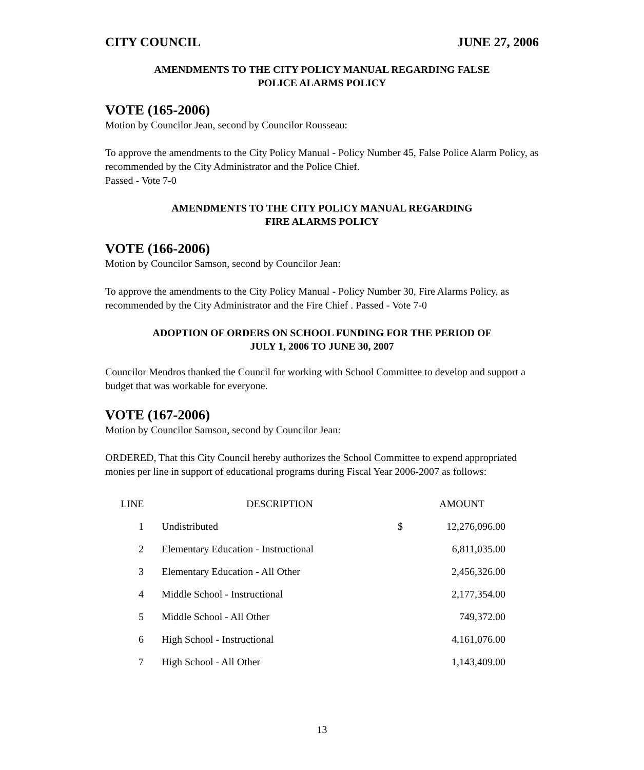CITY COUNCIL JUNE 27, 2006
AMENDMENTS TO THE CITY POLICY MANUAL REGARDING FALSE
POLICE ALARMS POLICY
VOTE (165-2006)
Motion by Councilor Jean, second by Councilor Rousseau:
To approve the amendments to the City Policy Manual - Policy Number 45, False Police Alarm Policy, as recommended by the City Administrator and the Police Chief.
Passed - Vote 7-0
AMENDMENTS TO THE CITY POLICY MANUAL REGARDING
FIRE ALARMS POLICY
VOTE (166-2006)
Motion by Councilor Samson, second by Councilor Jean:
To approve the amendments to the City Policy Manual - Policy Number 30, Fire Alarms Policy, as recommended by the City Administrator and the Fire Chief . Passed - Vote 7-0
ADOPTION OF ORDERS ON SCHOOL FUNDING FOR THE PERIOD OF
JULY 1, 2006 TO JUNE 30, 2007
Councilor Mendros thanked the Council for working with School Committee to develop and support a budget that was workable for everyone.
VOTE (167-2006)
Motion by Councilor Samson, second by Councilor Jean:
ORDERED, That this City Council hereby authorizes the School Committee to expend appropriated monies per line in support of educational programs during Fiscal Year 2006-2007 as follows:
| LINE | DESCRIPTION | | AMOUNT |
| --- | --- | --- | --- |
| 1 | Undistributed | $ | 12,276,096.00 |
| 2 | Elementary Education - Instructional | | 6,811,035.00 |
| 3 | Elementary Education - All Other | | 2,456,326.00 |
| 4 | Middle School - Instructional | | 2,177,354.00 |
| 5 | Middle School - All Other | | 749,372.00 |
| 6 | High School - Instructional | | 4,161,076.00 |
| 7 | High School - All Other | | 1,143,409.00 |
13